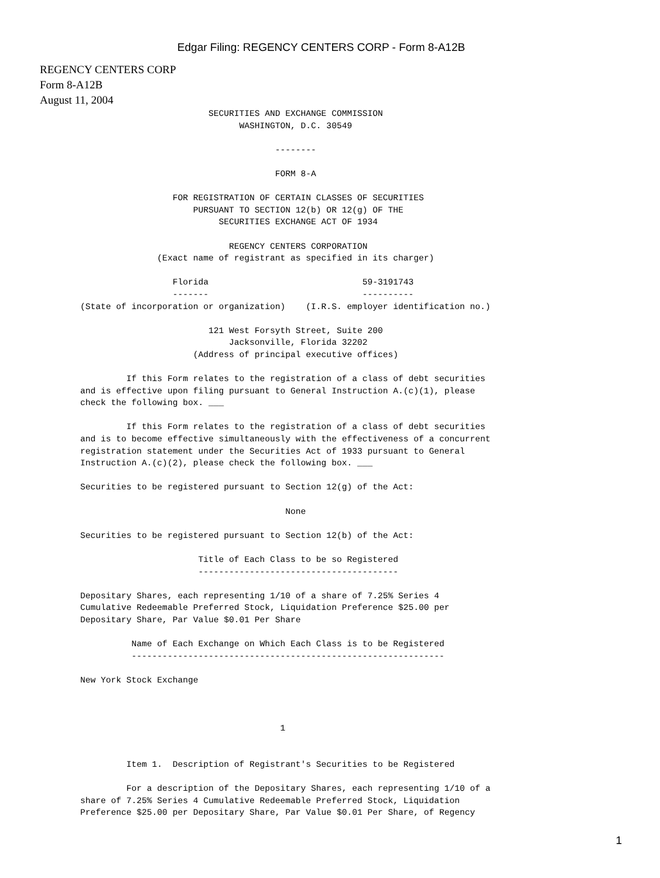Edgar Filing: REGENCY CENTERS CORP - Form 8-A12B
REGENCY CENTERS CORP
Form 8-A12B
August 11, 2004
                         SECURITIES AND EXCHANGE COMMISSION
                               WASHINGTON, D.C. 30549

                                      --------

                                      FORM 8-A

                  FOR REGISTRATION OF CERTAIN CLASSES OF SECURITIES
                      PURSUANT TO SECTION 12(b) OR 12(g) OF THE
                           SECURITIES EXCHANGE ACT OF 1934

                             REGENCY CENTERS CORPORATION
               (Exact name of registrant as specified in its charger)

                  Florida                              59-3191743
                  -------                              ----------
(State of incorporation or organization)    (I.R.S. employer identification no.)

                         121 West Forsyth Street, Suite 200
                             Jacksonville, Florida 32202
                      (Address of principal executive offices)

         If this Form relates to the registration of a class of debt securities
and is effective upon filing pursuant to General Instruction A.(c)(1), please
check the following box. ___

         If this Form relates to the registration of a class of debt securities
and is to become effective simultaneously with the effectiveness of a concurrent
registration statement under the Securities Act of 1933 pursuant to General
Instruction A.(c)(2), please check the following box. ___

Securities to be registered pursuant to Section 12(g) of the Act:

                                        None

Securities to be registered pursuant to Section 12(b) of the Act:

                       Title of Each Class to be so Registered
                       ---------------------------------------

Depositary Shares, each representing 1/10 of a share of 7.25% Series 4
Cumulative Redeemable Preferred Stock, Liquidation Preference $25.00 per
Depositary Share, Par Value $0.01 Per Share

          Name of Each Exchange on Which Each Class is to be Registered
          -------------------------------------------------------------

New York Stock Exchange



                                       1


         Item 1.  Description of Registrant's Securities to be Registered

         For a description of the Depositary Shares, each representing 1/10 of a
share of 7.25% Series 4 Cumulative Redeemable Preferred Stock, Liquidation
Preference $25.00 per Depositary Share, Par Value $0.01 Per Share, of Regency
1